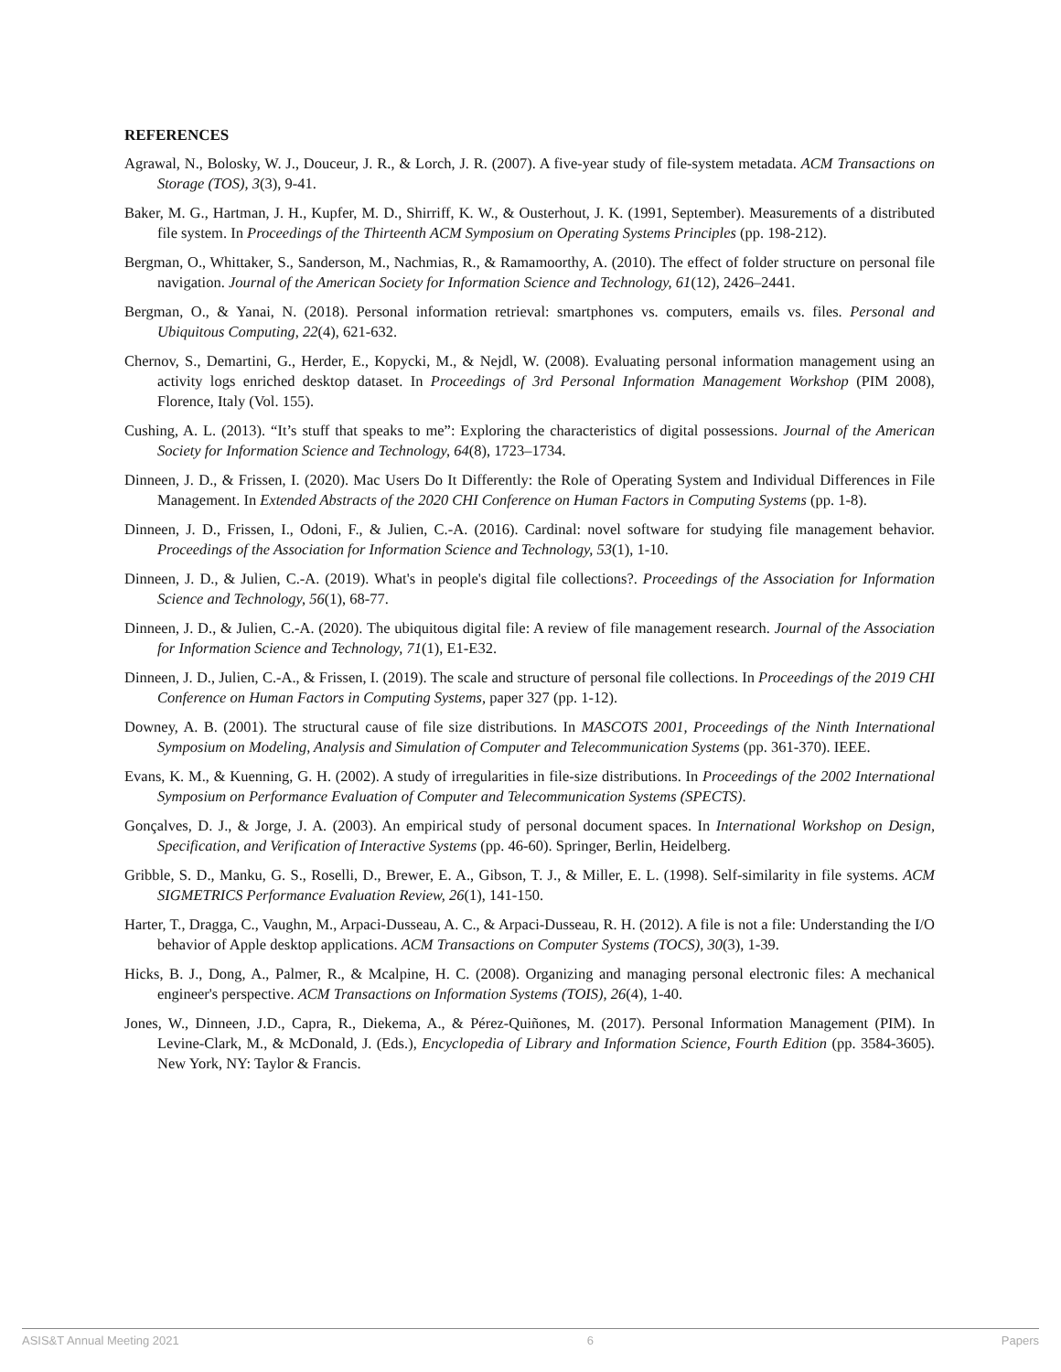REFERENCES
Agrawal, N., Bolosky, W. J., Douceur, J. R., & Lorch, J. R. (2007). A five-year study of file-system metadata. ACM Transactions on Storage (TOS), 3(3), 9-41.
Baker, M. G., Hartman, J. H., Kupfer, M. D., Shirriff, K. W., & Ousterhout, J. K. (1991, September). Measurements of a distributed file system. In Proceedings of the Thirteenth ACM Symposium on Operating Systems Principles (pp. 198-212).
Bergman, O., Whittaker, S., Sanderson, M., Nachmias, R., & Ramamoorthy, A. (2010). The effect of folder structure on personal file navigation. Journal of the American Society for Information Science and Technology, 61(12), 2426–2441.
Bergman, O., & Yanai, N. (2018). Personal information retrieval: smartphones vs. computers, emails vs. files. Personal and Ubiquitous Computing, 22(4), 621-632.
Chernov, S., Demartini, G., Herder, E., Kopycki, M., & Nejdl, W. (2008). Evaluating personal information management using an activity logs enriched desktop dataset. In Proceedings of 3rd Personal Information Management Workshop (PIM 2008), Florence, Italy (Vol. 155).
Cushing, A. L. (2013). “It’s stuff that speaks to me”: Exploring the characteristics of digital possessions. Journal of the American Society for Information Science and Technology, 64(8), 1723–1734.
Dinneen, J. D., & Frissen, I. (2020). Mac Users Do It Differently: the Role of Operating System and Individual Differences in File Management. In Extended Abstracts of the 2020 CHI Conference on Human Factors in Computing Systems (pp. 1-8).
Dinneen, J. D., Frissen, I., Odoni, F., & Julien, C.-A. (2016). Cardinal: novel software for studying file management behavior. Proceedings of the Association for Information Science and Technology, 53(1), 1-10.
Dinneen, J. D., & Julien, C.-A. (2019). What's in people's digital file collections?. Proceedings of the Association for Information Science and Technology, 56(1), 68-77.
Dinneen, J. D., & Julien, C.-A. (2020). The ubiquitous digital file: A review of file management research. Journal of the Association for Information Science and Technology, 71(1), E1-E32.
Dinneen, J. D., Julien, C.-A., & Frissen, I. (2019). The scale and structure of personal file collections. In Proceedings of the 2019 CHI Conference on Human Factors in Computing Systems, paper 327 (pp. 1-12).
Downey, A. B. (2001). The structural cause of file size distributions. In MASCOTS 2001, Proceedings of the Ninth International Symposium on Modeling, Analysis and Simulation of Computer and Telecommunication Systems (pp. 361-370). IEEE.
Evans, K. M., & Kuenning, G. H. (2002). A study of irregularities in file-size distributions. In Proceedings of the 2002 International Symposium on Performance Evaluation of Computer and Telecommunication Systems (SPECTS).
Gonçalves, D. J., & Jorge, J. A. (2003). An empirical study of personal document spaces. In International Workshop on Design, Specification, and Verification of Interactive Systems (pp. 46-60). Springer, Berlin, Heidelberg.
Gribble, S. D., Manku, G. S., Roselli, D., Brewer, E. A., Gibson, T. J., & Miller, E. L. (1998). Self-similarity in file systems. ACM SIGMETRICS Performance Evaluation Review, 26(1), 141-150.
Harter, T., Dragga, C., Vaughn, M., Arpaci-Dusseau, A. C., & Arpaci-Dusseau, R. H. (2012). A file is not a file: Understanding the I/O behavior of Apple desktop applications. ACM Transactions on Computer Systems (TOCS), 30(3), 1-39.
Hicks, B. J., Dong, A., Palmer, R., & Mcalpine, H. C. (2008). Organizing and managing personal electronic files: A mechanical engineer's perspective. ACM Transactions on Information Systems (TOIS), 26(4), 1-40.
Jones, W., Dinneen, J.D., Capra, R., Diekema, A., & Pérez-Quiñones, M. (2017). Personal Information Management (PIM). In Levine-Clark, M., & McDonald, J. (Eds.), Encyclopedia of Library and Information Science, Fourth Edition (pp. 3584-3605). New York, NY: Taylor & Francis.
ASIS&T Annual Meeting 2021 6 Papers